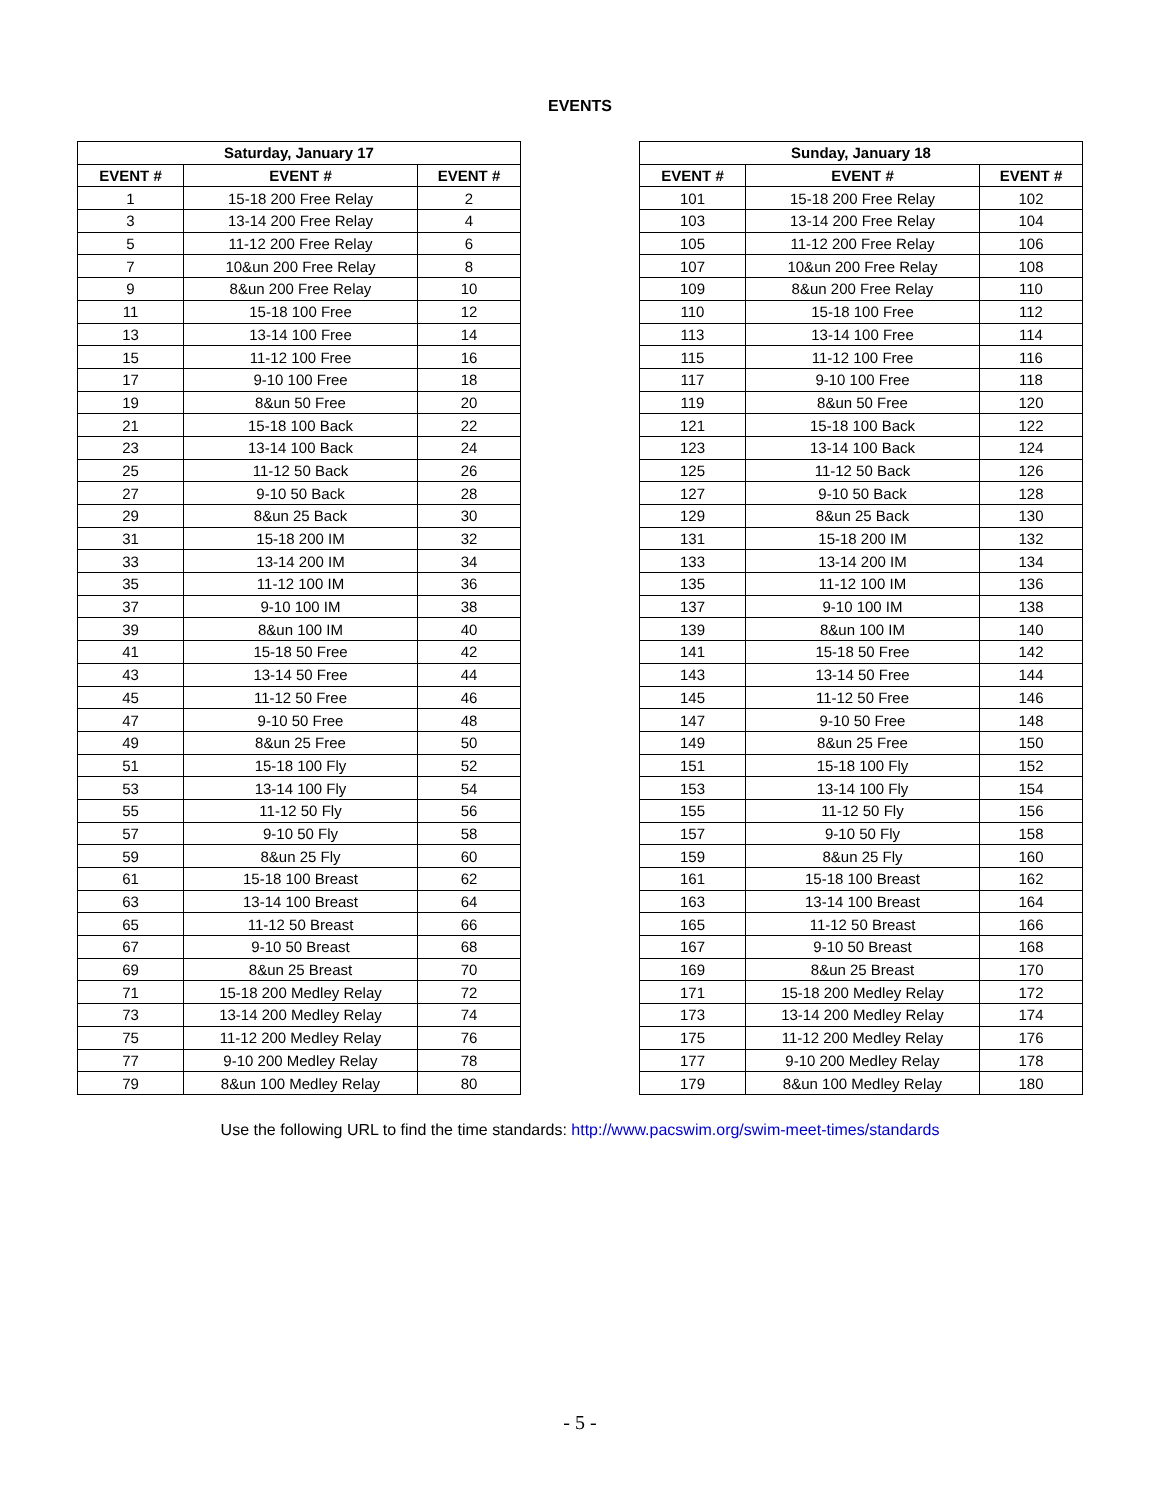EVENTS
| Saturday, January 17 | | |
| --- | --- | --- |
| EVENT # | EVENT # | EVENT # |
| 1 | 15-18 200 Free Relay | 2 |
| 3 | 13-14 200 Free Relay | 4 |
| 5 | 11-12 200 Free Relay | 6 |
| 7 | 10&un 200 Free Relay | 8 |
| 9 | 8&un 200 Free Relay | 10 |
| 11 | 15-18 100 Free | 12 |
| 13 | 13-14 100 Free | 14 |
| 15 | 11-12 100 Free | 16 |
| 17 | 9-10 100 Free | 18 |
| 19 | 8&un 50 Free | 20 |
| 21 | 15-18 100 Back | 22 |
| 23 | 13-14 100 Back | 24 |
| 25 | 11-12 50 Back | 26 |
| 27 | 9-10 50 Back | 28 |
| 29 | 8&un 25 Back | 30 |
| 31 | 15-18 200 IM | 32 |
| 33 | 13-14 200 IM | 34 |
| 35 | 11-12 100 IM | 36 |
| 37 | 9-10 100 IM | 38 |
| 39 | 8&un 100 IM | 40 |
| 41 | 15-18 50 Free | 42 |
| 43 | 13-14 50 Free | 44 |
| 45 | 11-12 50 Free | 46 |
| 47 | 9-10 50 Free | 48 |
| 49 | 8&un 25 Free | 50 |
| 51 | 15-18 100 Fly | 52 |
| 53 | 13-14 100 Fly | 54 |
| 55 | 11-12 50 Fly | 56 |
| 57 | 9-10 50 Fly | 58 |
| 59 | 8&un 25 Fly | 60 |
| 61 | 15-18 100 Breast | 62 |
| 63 | 13-14 100 Breast | 64 |
| 65 | 11-12 50 Breast | 66 |
| 67 | 9-10 50 Breast | 68 |
| 69 | 8&un 25 Breast | 70 |
| 71 | 15-18 200 Medley Relay | 72 |
| 73 | 13-14 200 Medley Relay | 74 |
| 75 | 11-12 200 Medley Relay | 76 |
| 77 | 9-10 200 Medley Relay | 78 |
| 79 | 8&un 100 Medley Relay | 80 |
| Sunday, January 18 | | |
| --- | --- | --- |
| EVENT # | EVENT # | EVENT # |
| 101 | 15-18 200 Free Relay | 102 |
| 103 | 13-14 200 Free Relay | 104 |
| 105 | 11-12 200 Free Relay | 106 |
| 107 | 10&un 200 Free Relay | 108 |
| 109 | 8&un 200 Free Relay | 110 |
| 110 | 15-18 100 Free | 112 |
| 113 | 13-14 100 Free | 114 |
| 115 | 11-12 100 Free | 116 |
| 117 | 9-10 100 Free | 118 |
| 119 | 8&un 50 Free | 120 |
| 121 | 15-18 100 Back | 122 |
| 123 | 13-14 100 Back | 124 |
| 125 | 11-12 50 Back | 126 |
| 127 | 9-10 50 Back | 128 |
| 129 | 8&un 25 Back | 130 |
| 131 | 15-18 200 IM | 132 |
| 133 | 13-14 200 IM | 134 |
| 135 | 11-12 100 IM | 136 |
| 137 | 9-10 100 IM | 138 |
| 139 | 8&un 100 IM | 140 |
| 141 | 15-18 50 Free | 142 |
| 143 | 13-14 50 Free | 144 |
| 145 | 11-12 50 Free | 146 |
| 147 | 9-10 50 Free | 148 |
| 149 | 8&un 25 Free | 150 |
| 151 | 15-18 100 Fly | 152 |
| 153 | 13-14 100 Fly | 154 |
| 155 | 11-12 50 Fly | 156 |
| 157 | 9-10 50 Fly | 158 |
| 159 | 8&un 25 Fly | 160 |
| 161 | 15-18 100 Breast | 162 |
| 163 | 13-14 100 Breast | 164 |
| 165 | 11-12 50 Breast | 166 |
| 167 | 9-10 50 Breast | 168 |
| 169 | 8&un 25 Breast | 170 |
| 171 | 15-18 200 Medley Relay | 172 |
| 173 | 13-14 200 Medley Relay | 174 |
| 175 | 11-12 200 Medley Relay | 176 |
| 177 | 9-10 200 Medley Relay | 178 |
| 179 | 8&un 100 Medley Relay | 180 |
Use the following URL to find the time standards: http://www.pacswim.org/swim-meet-times/standards
- 5 -